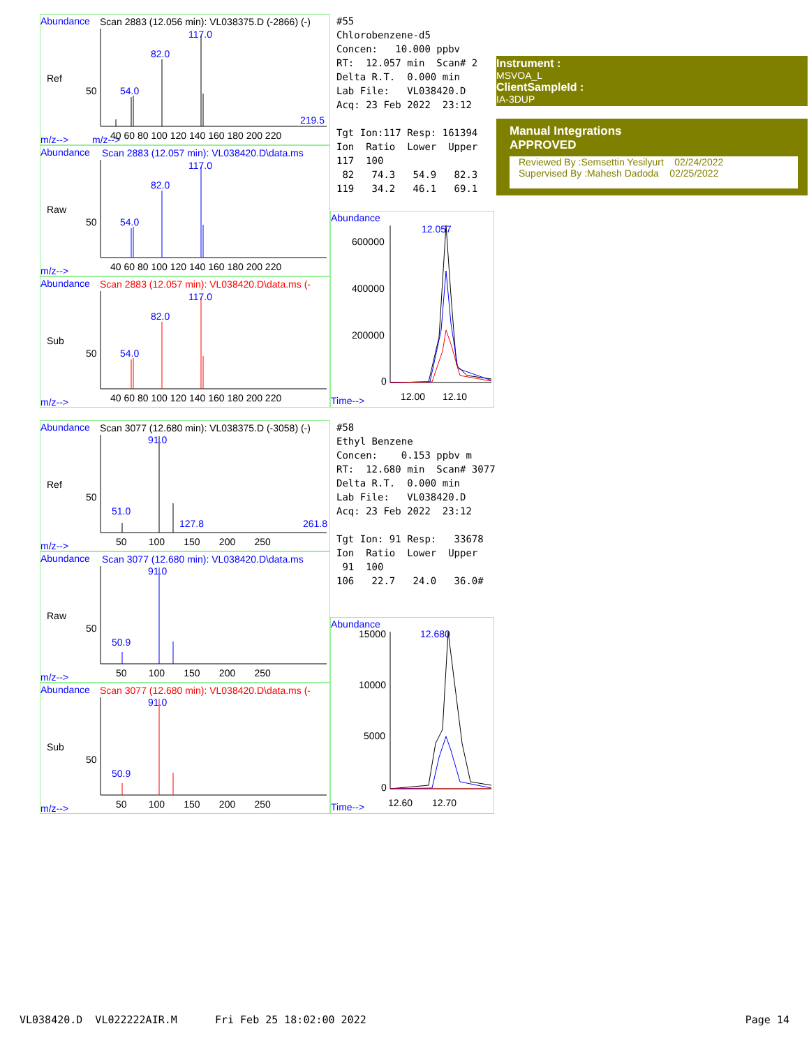Abundance
Scan 2883 (12.056 min): VL038375.D (-2866) (-)
Ref
50
m/z-->
m/z-->
117.0
82.0
54.0
219.5
40 60 80 100 120 140 160 180 200 220
Abundance
Scan 2883 (12.057 min): VL038420.D\data.ms
Raw
50
m/z-->
117.0
82.0
54.0
40 60 80 100 120 140 160 180 200 220
Abundance
Scan 2883 (12.057 min): VL038420.D\data.ms (-
Sub
50
m/z-->
117.0
82.0
54.0
40 60 80 100 120 140 160 180 200 220
#55
Chlorobenzene-d5
Concen:   10.000 ppbv
RT:  12.057 min  Scan# 2
Delta R.T.  0.000 min
Lab File:   VL038420.D
Acq: 23 Feb 2022  23:12

Tgt Ion:117 Resp: 161394
Ion  Ratio  Lower  Upper
117  100
 82   74.3   54.9   82.3
119   34.2   46.1   69.1
Abundance
600000
400000
200000
0
12.057
12.00
12.10
Time-->
Instrument :
MSVOA_L
ClientSampleId :
IA-3DUP
Manual Integrations
APPROVED
Reviewed By :Semsettin Yesilyurt 02/24/2022
Supervised By :Mahesh Dadoda 02/25/2022
Abundance
Scan 3077 (12.680 min): VL038375.D (-3058) (-)
Ref
50
m/z-->
91.0
51.0
127.8
261.8
50 100 150 200 250
Abundance
Scan 3077 (12.680 min): VL038420.D\data.ms
Raw
50
m/z-->
91.0
50.9
50 100 150 200 250
Abundance
Scan 3077 (12.680 min): VL038420.D\data.ms (-
Sub
50
m/z-->
91.0
50.9
50 100 150 200 250
#58
Ethyl Benzene
Concen:    0.153 ppbv m
RT:  12.680 min  Scan# 3077
Delta R.T.  0.000 min
Lab File:   VL038420.D
Acq: 23 Feb 2022  23:12

Tgt Ion: 91 Resp:   33678
Ion  Ratio  Lower  Upper
 91  100
106   22.7   24.0   36.0#
Abundance
15000
10000
5000
0
12.680
12.60
12.70
Time-->
VL038420.D VL022222AIR.M Fri Feb 25 18:02:00 2022 Page 14